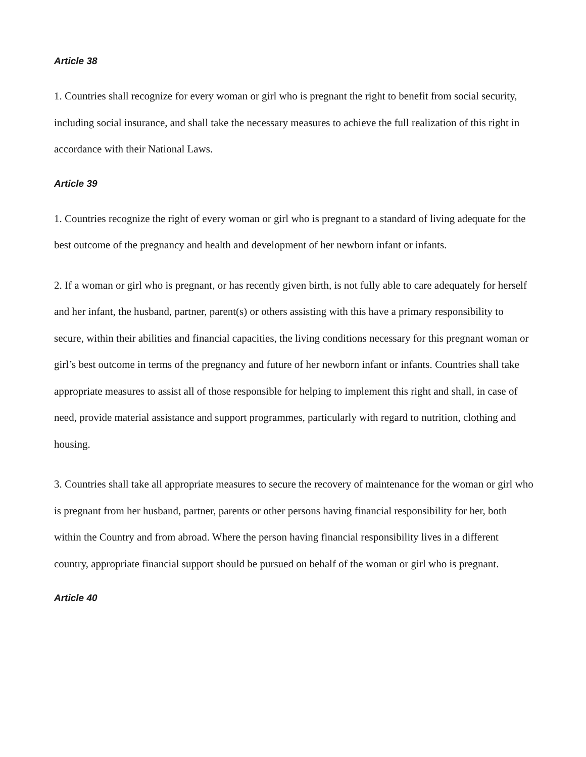Article 38
1. Countries shall recognize for every woman or girl who is pregnant the right to benefit from social security, including social insurance, and shall take the necessary measures to achieve the full realization of this right in accordance with their National Laws.
Article 39
1. Countries recognize the right of every woman or girl who is pregnant to a standard of living adequate for the best outcome of the pregnancy and health and development of her newborn infant or infants.
2. If a woman or girl who is pregnant, or has recently given birth, is not fully able to care adequately for herself and her infant, the husband, partner, parent(s) or others assisting with this have a primary responsibility to secure, within their abilities and financial capacities, the living conditions necessary for this pregnant woman or girl’s best outcome in terms of the pregnancy and future of her newborn infant or infants. Countries shall take appropriate measures to assist all of those responsible for helping to implement this right and shall, in case of need, provide material assistance and support programmes, particularly with regard to nutrition, clothing and housing.
3. Countries shall take all appropriate measures to secure the recovery of maintenance for the woman or girl who is pregnant from her husband, partner, parents or other persons having financial responsibility for her, both within the Country and from abroad. Where the person having financial responsibility lives in a different country, appropriate financial support should be pursued on behalf of the woman or girl who is pregnant.
Article 40